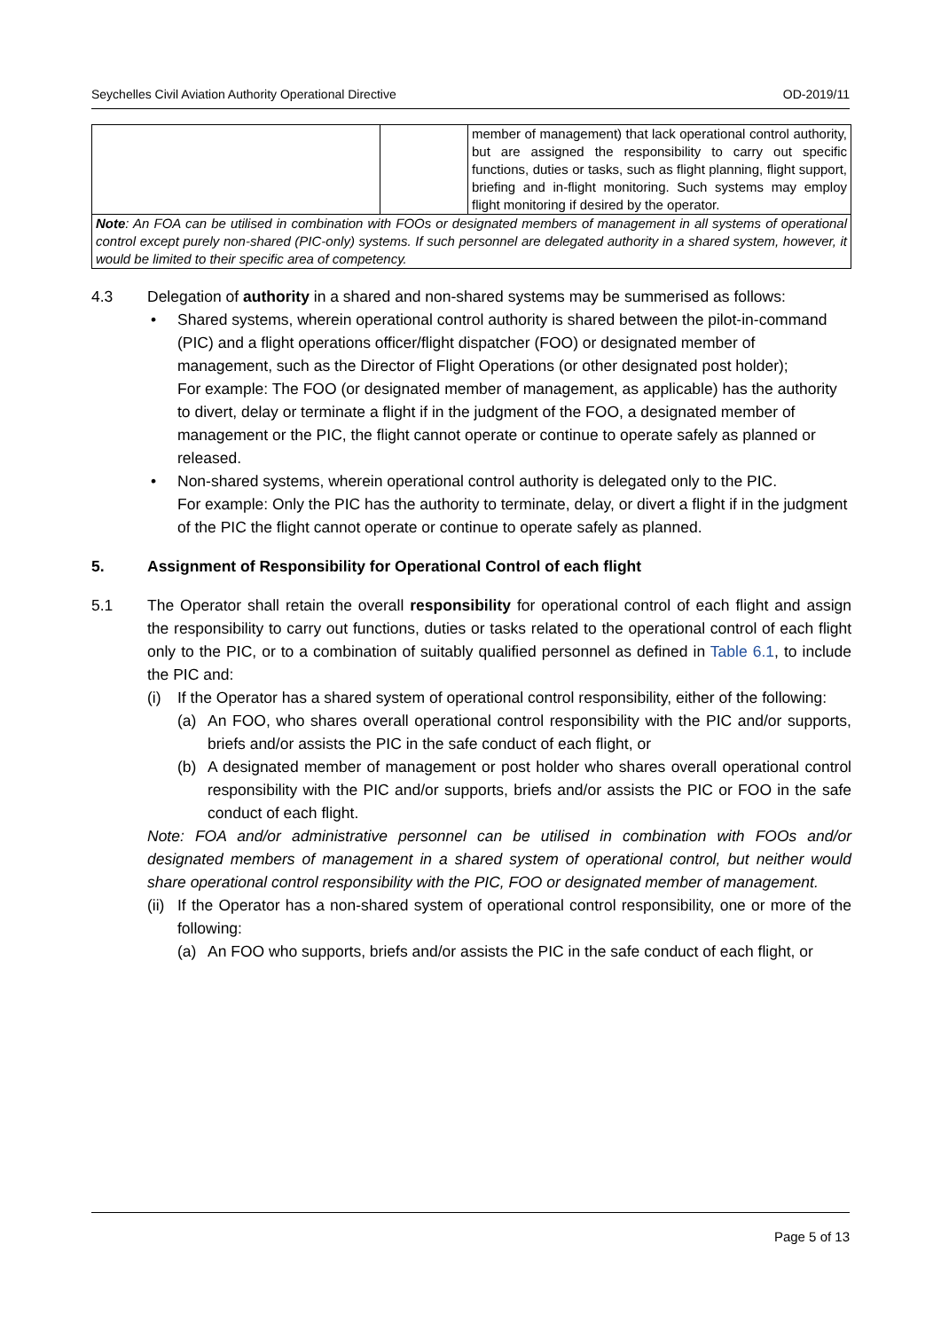Seychelles Civil Aviation Authority Operational Directive OD-2019/11
| | | member of management) that lack operational control authority, but are assigned the responsibility to carry out specific functions, duties or tasks, such as flight planning, flight support, briefing and in-flight monitoring. Such systems may employ flight monitoring if desired by the operator. |
| Note : An FOA can be utilised in combination with FOOs or designated members of management in all systems of operational control except purely non-shared (PIC-only) systems. If such personnel are delegated authority in a shared system, however, it would be limited to their specific area of competency. | | |
4.3 Delegation of authority in a shared and non-shared systems may be summerised as follows:
• Shared systems, wherein operational control authority is shared between the pilot-in-command (PIC) and a flight operations officer/flight dispatcher (FOO) or designated member of management, such as the Director of Flight Operations (or other designated post holder);
For example: The FOO (or designated member of management, as applicable) has the authority to divert, delay or terminate a flight if in the judgment of the FOO, a designated member of management or the PIC, the flight cannot operate or continue to operate safely as planned or released.
• Non-shared systems, wherein operational control authority is delegated only to the PIC.
For example: Only the PIC has the authority to terminate, delay, or divert a flight if in the judgment of the PIC the flight cannot operate or continue to operate safely as planned.
5. Assignment of Responsibility for Operational Control of each flight
5.1 The Operator shall retain the overall responsibility for operational control of each flight and assign the responsibility to carry out functions, duties or tasks related to the operational control of each flight only to the PIC, or to a combination of suitably qualified personnel as defined in Table 6.1, to include the PIC and:
(i) If the Operator has a shared system of operational control responsibility, either of the following:
(a) An FOO, who shares overall operational control responsibility with the PIC and/or supports, briefs and/or assists the PIC in the safe conduct of each flight, or
(b) A designated member of management or post holder who shares overall operational control responsibility with the PIC and/or supports, briefs and/or assists the PIC or FOO in the safe conduct of each flight.
Note: FOA and/or administrative personnel can be utilised in combination with FOOs and/or designated members of management in a shared system of operational control, but neither would share operational control responsibility with the PIC, FOO or designated member of management.
(ii)
If the Operator has a non-shared system of operational control responsibility, one or more of the following:
(a) An FOO who supports, briefs and/or assists the PIC in the safe conduct of each flight, or
Page 5 of 13